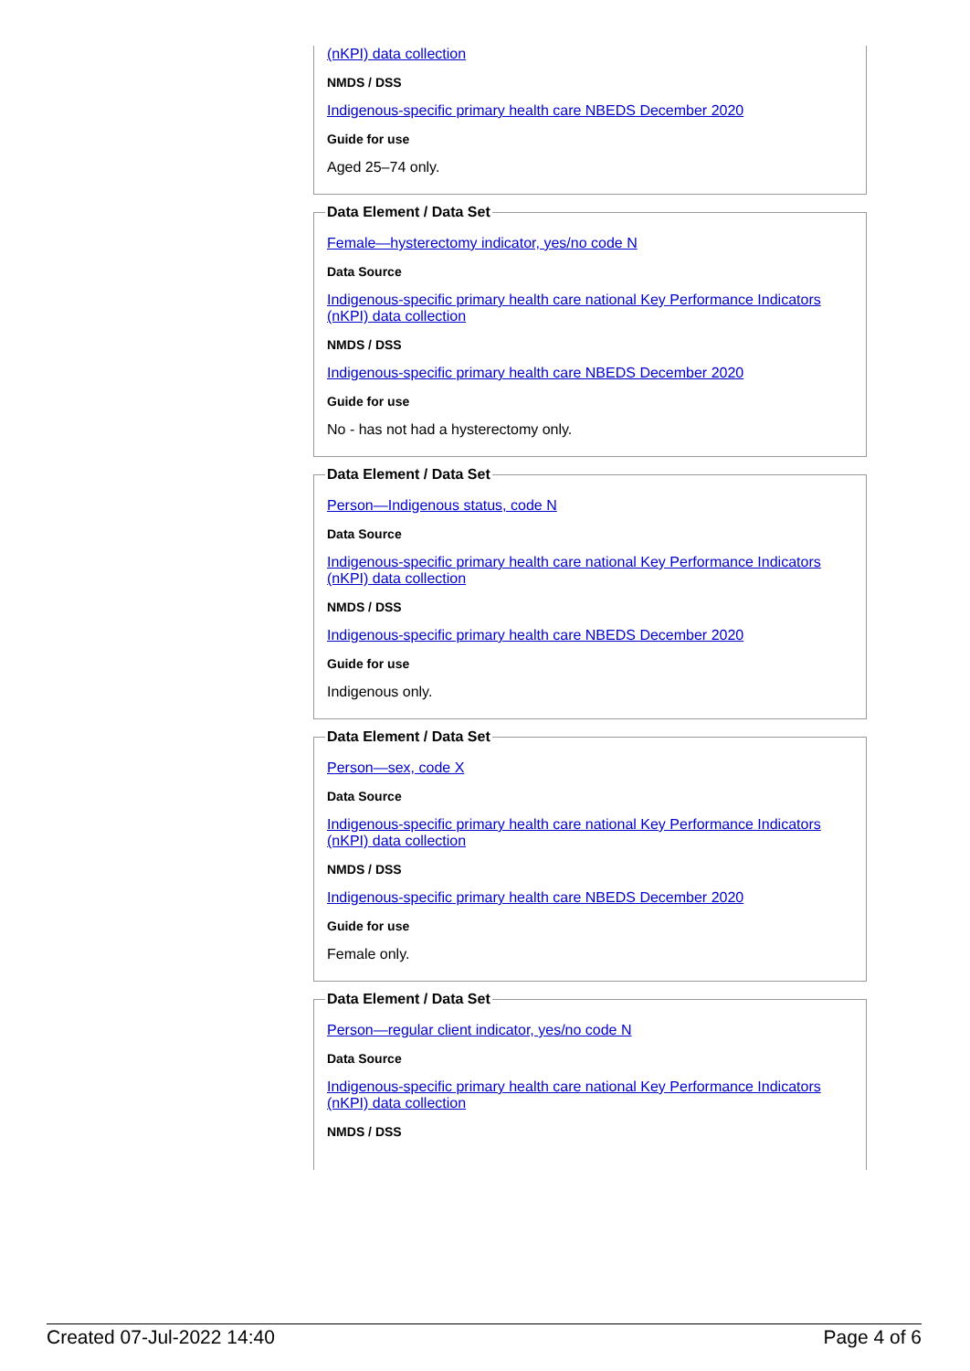(nKPI) data collection
NMDS / DSS
Indigenous-specific primary health care NBEDS December 2020
Guide for use
Aged 25–74 only.
Data Element / Data Set
Female—hysterectomy indicator, yes/no code N
Data Source
Indigenous-specific primary health care national Key Performance Indicators (nKPI) data collection
NMDS / DSS
Indigenous-specific primary health care NBEDS December 2020
Guide for use
No - has not had a hysterectomy only.
Data Element / Data Set
Person—Indigenous status, code N
Data Source
Indigenous-specific primary health care national Key Performance Indicators (nKPI) data collection
NMDS / DSS
Indigenous-specific primary health care NBEDS December 2020
Guide for use
Indigenous only.
Data Element / Data Set
Person—sex, code X
Data Source
Indigenous-specific primary health care national Key Performance Indicators (nKPI) data collection
NMDS / DSS
Indigenous-specific primary health care NBEDS December 2020
Guide for use
Female only.
Data Element / Data Set
Person—regular client indicator, yes/no code N
Data Source
Indigenous-specific primary health care national Key Performance Indicators (nKPI) data collection
NMDS / DSS
Created 07-Jul-2022 14:40 Page 4 of 6